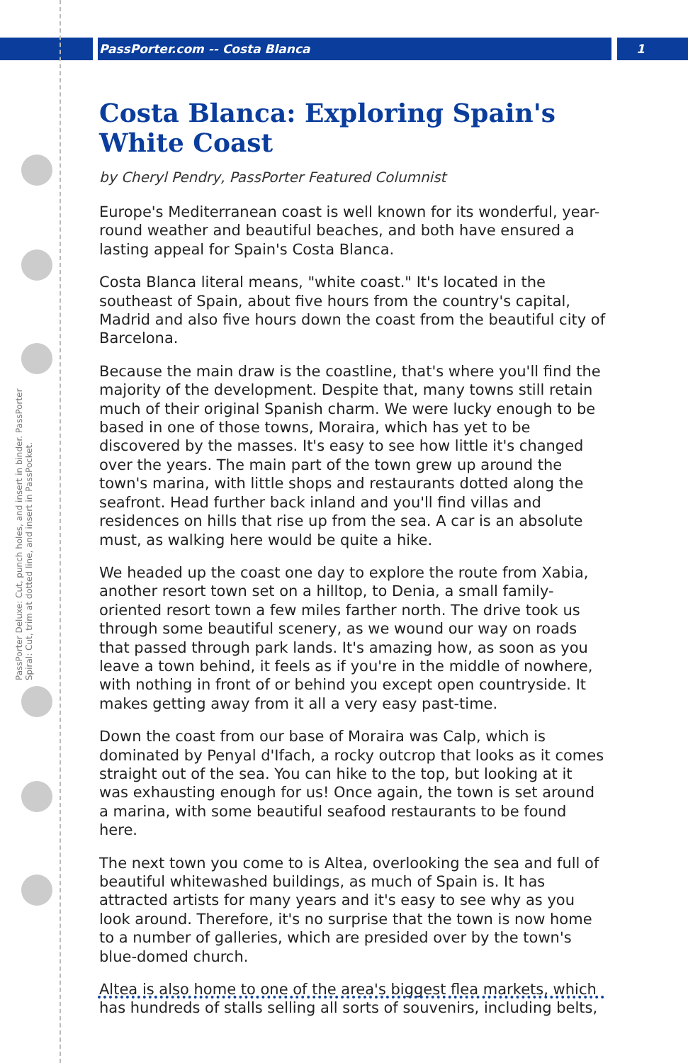PassPorter.com -- Costa Blanca 1
PassPorter Deluxe: Cut, punch holes, and insert in binder. PassPorter Spiral: Cut, trim at dotted line, and insert in PassPocket.
Costa Blanca: Exploring Spain's White Coast
by Cheryl Pendry, PassPorter Featured Columnist
Europe's Mediterranean coast is well known for its wonderful, year-round weather and beautiful beaches, and both have ensured a lasting appeal for Spain's Costa Blanca.
Costa Blanca literal means, "white coast." It's located in the southeast of Spain, about five hours from the country's capital, Madrid and also five hours down the coast from the beautiful city of Barcelona.
Because the main draw is the coastline, that's where you'll find the majority of the development. Despite that, many towns still retain much of their original Spanish charm. We were lucky enough to be based in one of those towns, Moraira, which has yet to be discovered by the masses. It's easy to see how little it's changed over the years. The main part of the town grew up around the town's marina, with little shops and restaurants dotted along the seafront. Head further back inland and you'll find villas and residences on hills that rise up from the sea. A car is an absolute must, as walking here would be quite a hike.
We headed up the coast one day to explore the route from Xabia, another resort town set on a hilltop, to Denia, a small family-oriented resort town a few miles farther north. The drive took us through some beautiful scenery, as we wound our way on roads that passed through park lands. It's amazing how, as soon as you leave a town behind, it feels as if you're in the middle of nowhere, with nothing in front of or behind you except open countryside. It makes getting away from it all a very easy past-time.
Down the coast from our base of Moraira was Calp, which is dominated by Penyal d'Ifach, a rocky outcrop that looks as it comes straight out of the sea. You can hike to the top, but looking at it was exhausting enough for us! Once again, the town is set around a marina, with some beautiful seafood restaurants to be found here.
The next town you come to is Altea, overlooking the sea and full of beautiful whitewashed buildings, as much of Spain is. It has attracted artists for many years and it's easy to see why as you look around. Therefore, it's no surprise that the town is now home to a number of galleries, which are presided over by the town's blue-domed church.
Altea is also home to one of the area's biggest flea markets, which has hundreds of stalls selling all sorts of souvenirs, including belts,